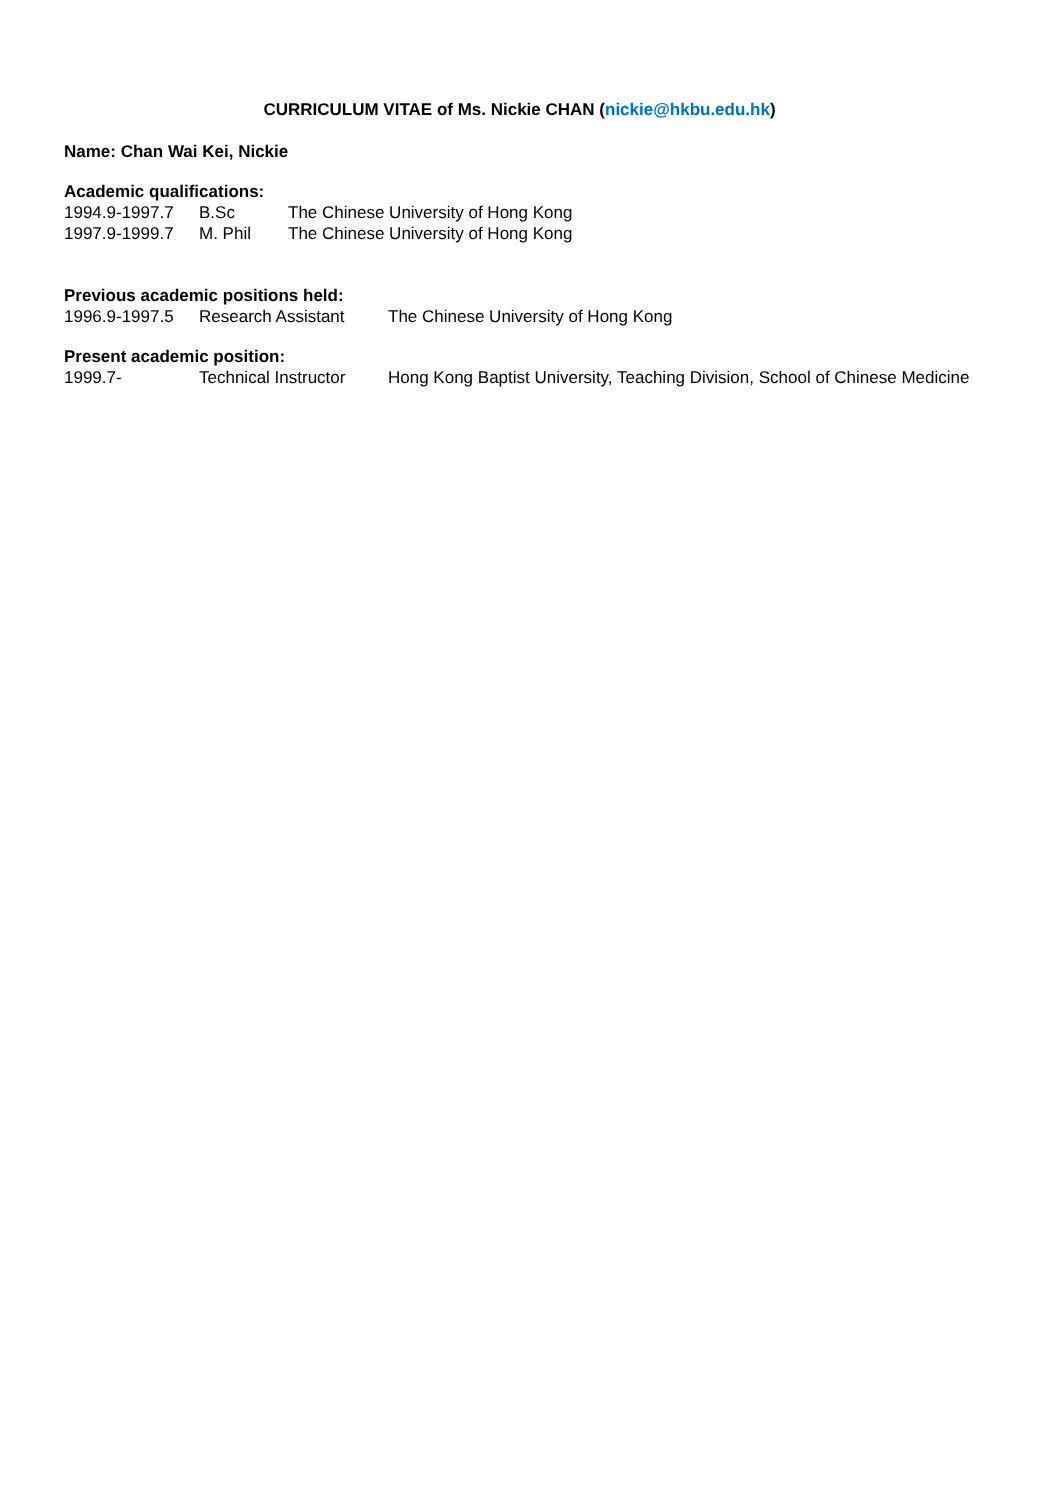CURRICULUM VITAE of Ms. Nickie CHAN (nickie@hkbu.edu.hk)
Name: Chan Wai Kei, Nickie
Academic qualifications:
| 1994.9-1997.7 | B.Sc | The Chinese University of Hong Kong |
| 1997.9-1999.7 | M. Phil | The Chinese University of Hong Kong |
Previous academic positions held:
| 1996.9-1997.5 | Research Assistant | The Chinese University of Hong Kong |
Present academic position:
| 1999.7- | Technical Instructor | Hong Kong Baptist University, Teaching Division, School of Chinese Medicine |